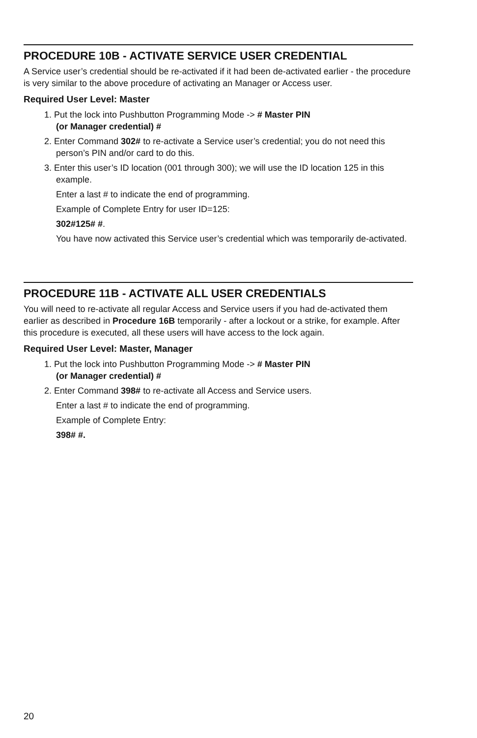PROCEDURE 10B - ACTIVATE SERVICE USER CREDENTIAL
A Service user’s credential should be re-activated if it had been de-activated earlier - the procedure is very similar to the above procedure of activating an Manager or Access user.
Required User Level: Master
1. Put the lock into Pushbutton Programming Mode -> # Master PIN
(or Manager credential) #
2. Enter Command 302# to re-activate a Service user’s credential; you do not need this person’s PIN and/or card to do this.
3. Enter this user’s ID location (001 through 300); we will use the ID location 125 in this example.
Enter a last # to indicate the end of programming.
Example of Complete Entry for user ID=125:
302#125# #.
You have now activated this Service user’s credential which was temporarily de-activated.
PROCEDURE 11B - ACTIVATE ALL USER CREDENTIALS
You will need to re-activate all regular Access and Service users if you had de-activated them earlier as described in Procedure 16B temporarily - after a lockout or a strike, for example. After this procedure is executed, all these users will have access to the lock again.
Required User Level: Master, Manager
1. Put the lock into Pushbutton Programming Mode -> # Master PIN
(or Manager credential) #
2. Enter Command 398# to re-activate all Access and Service users.
Enter a last # to indicate the end of programming.
Example of Complete Entry:
398# #.
20